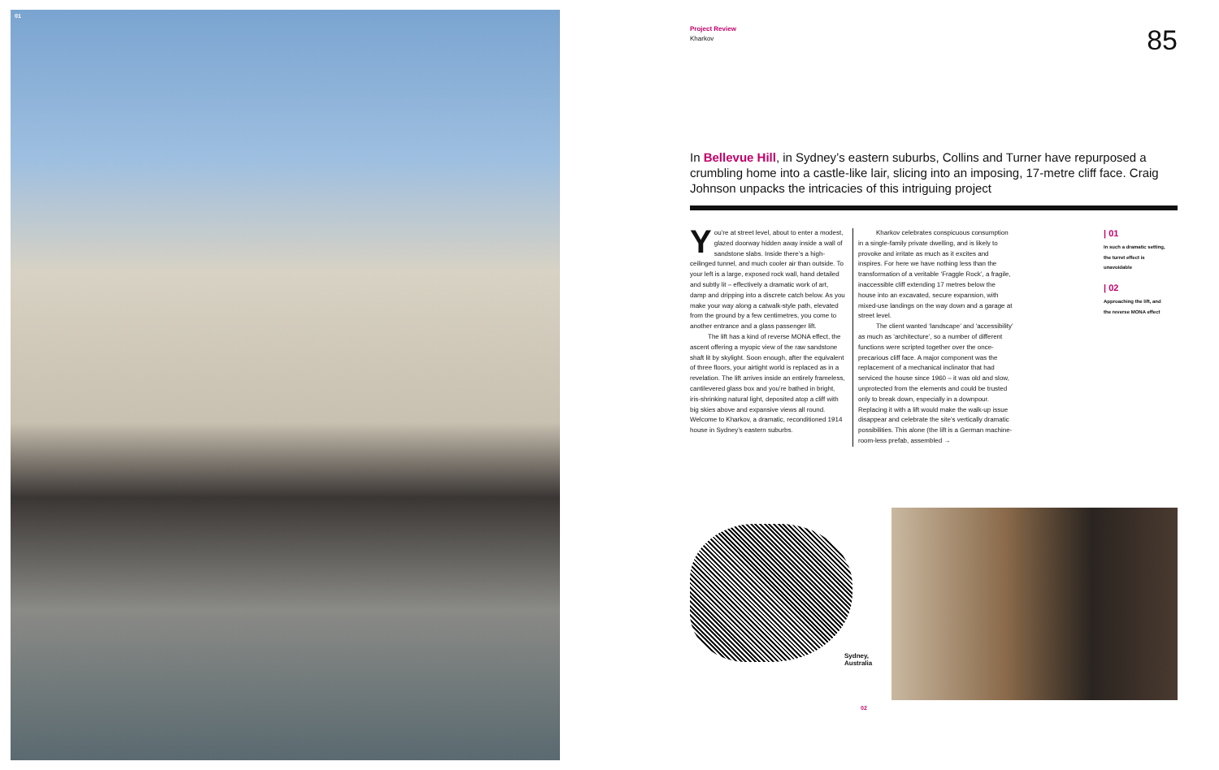01
Project Review
Kharkov
85
In Bellevue Hill, in Sydney’s eastern suburbs, Collins and Turner have repurposed a crumbling home into a castle-like lair, slicing into an imposing, 17-metre cliff face. Craig Johnson unpacks the intricacies of this intriguing project
You’re at street level, about to enter a modest, glazed doorway hidden away inside a wall of sandstone slabs. Inside there’s a high-ceilinged tunnel, and much cooler air than outside. To your left is a large, exposed rock wall, hand detailed and subtly lit – effectively a dramatic work of art, damp and dripping into a discrete catch below. As you make your way along a catwalk-style path, elevated from the ground by a few centimetres, you come to another entrance and a glass passenger lift.
The lift has a kind of reverse MONA effect, the ascent offering a myopic view of the raw sandstone shaft lit by skylight. Soon enough, after the equivalent of three floors, your airtight world is replaced as in a revelation. The lift arrives inside an entirely frameless, cantilevered glass box and you’re bathed in bright, iris-shrinking natural light, deposited atop a cliff with big skies above and expansive views all round. Welcome to Kharkov, a dramatic, reconditioned 1914 house in Sydney’s eastern suburbs.
Kharkov celebrates conspicuous consumption in a single-family private dwelling, and is likely to provoke and irritate as much as it excites and inspires. For here we have nothing less than the transformation of a veritable ‘Fraggle Rock’, a fragile, inaccessible cliff extending 17 metres below the house into an excavated, secure expansion, with mixed-use landings on the way down and a garage at street level.
The client wanted ‘landscape’ and ‘accessibility’ as much as ‘architecture’, so a number of different functions were scripted together over the once-precarious cliff face. A major component was the replacement of a mechanical inclinator that had serviced the house since 1960 – it was old and slow, unprotected from the elements and could be trusted only to break down, especially in a downpour. Replacing it with a lift would make the walk-up issue disappear and celebrate the site’s vertically dramatic possibilities. This alone (the lift is a German machine-room-less prefab, assembled →
| 01
In such a dramatic setting, the turret effect is unavoidable
| 02
Approaching the lift, and the reverse MONA effect
Sydney,
Australia
02